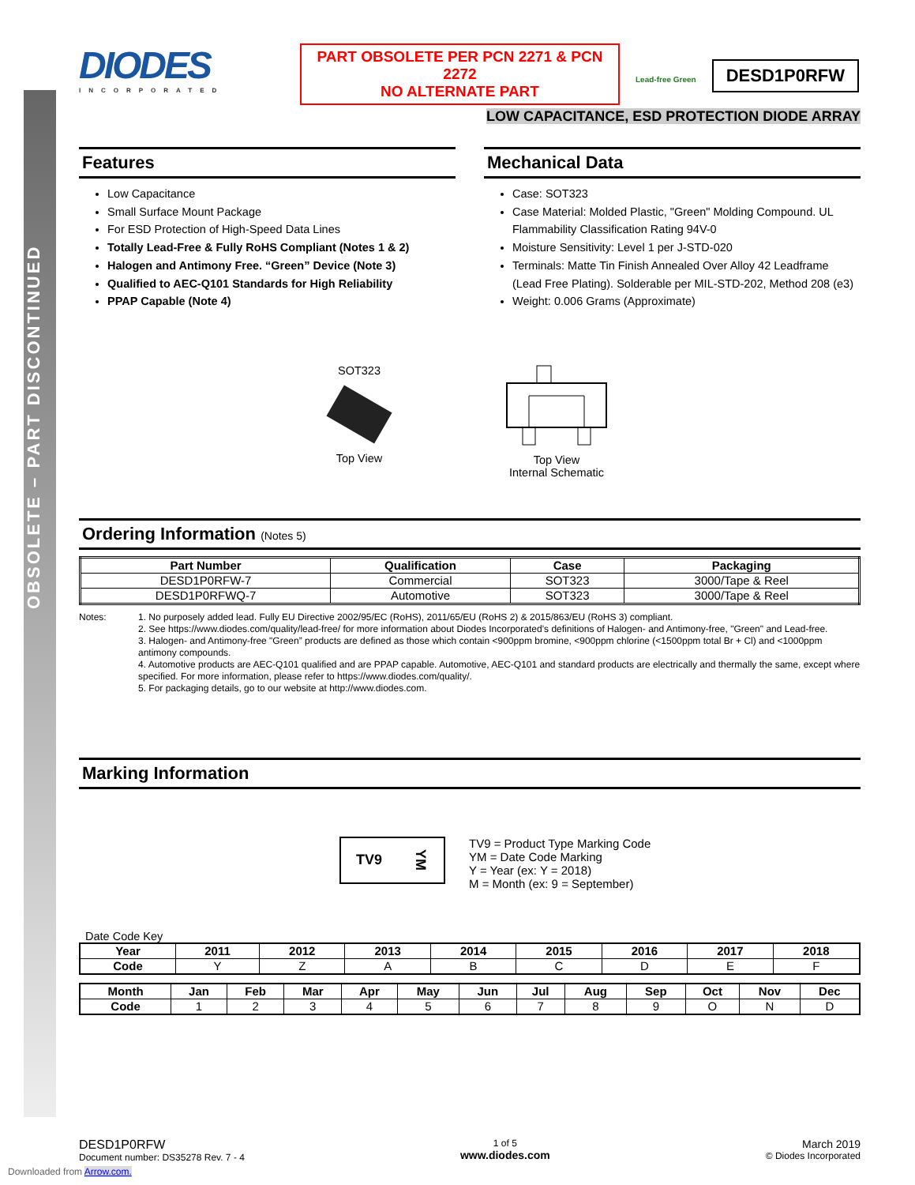OBSOLETE – PART DISCONTINUED
DIODES
INCORPORATED
PART OBSOLETE PER PCN 2271 & PCN 2272
NO ALTERNATE PART
Lead-free Green
DESD1P0RFW
LOW CAPACITANCE, ESD PROTECTION DIODE ARRAY
Features
Low Capacitance
Small Surface Mount Package
For ESD Protection of High-Speed Data Lines
Totally Lead-Free & Fully RoHS Compliant (Notes 1 & 2)
Halogen and Antimony Free. “Green” Device (Note 3)
Qualified to AEC-Q101 Standards for High Reliability
PPAP Capable (Note 4)
Mechanical Data
Case: SOT323
Case Material: Molded Plastic, "Green" Molding Compound. UL Flammability Classification Rating 94V-0
Moisture Sensitivity: Level 1 per J-STD-020
Terminals: Matte Tin Finish Annealed Over Alloy 42 Leadframe (Lead Free Plating). Solderable per MIL-STD-202, Method 208 (e3)
Weight: 0.006 Grams (Approximate)
SOT323
Top View
Top View
Internal Schematic
Ordering Information (Notes 5)
| Part Number | Qualification | Case | Packaging |
| --- | --- | --- | --- |
| DESD1P0RFW-7 | Commercial | SOT323 | 3000/Tape & Reel |
| DESD1P0RFWQ-7 | Automotive | SOT323 | 3000/Tape & Reel |
Notes: 1. No purposely added lead. Fully EU Directive 2002/95/EC (RoHS), 2011/65/EU (RoHS 2) & 2015/863/EU (RoHS 3) compliant.
2. See https://www.diodes.com/quality/lead-free/ for more information about Diodes Incorporated’s definitions of Halogen- and Antimony-free, "Green" and Lead-free.
3. Halogen- and Antimony-free "Green” products are defined as those which contain <900ppm bromine, <900ppm chlorine (<1500ppm total Br + Cl) and <1000ppm antimony compounds.
4. Automotive products are AEC-Q101 qualified and are PPAP capable. Automotive, AEC-Q101 and standard products are electrically and thermally the same, except where specified. For more information, please refer to https://www.diodes.com/quality/.
5. For packaging details, go to our website at http://www.diodes.com.
Marking Information
TV9 YM
TV9 = Product Type Marking Code
YM = Date Code Marking
Y = Year (ex: Y = 2018)
M = Month (ex: 9 = September)
Date Code Key
| Year | 2011 | 2012 | 2013 | 2014 | 2015 | 2016 | 2017 | 2018 |
| --- | --- | --- | --- | --- | --- | --- | --- | --- |
| Code | Y | Z | A | B | C | D | E | F |
| Month | Jan | Feb | Mar | Apr | May | Jun | Jul | Aug | Sep | Oct | Nov | Dec |
| --- | --- | --- | --- | --- | --- | --- | --- | --- | --- | --- | --- | --- |
| Code | 1 | 2 | 3 | 4 | 5 | 6 | 7 | 8 | 9 | O | N | D |
DESD1P0RFW
Document number: DS35278 Rev. 7 - 4
1 of 5
www.diodes.com
March 2019
© Diodes Incorporated
Downloaded from Arrow.com.